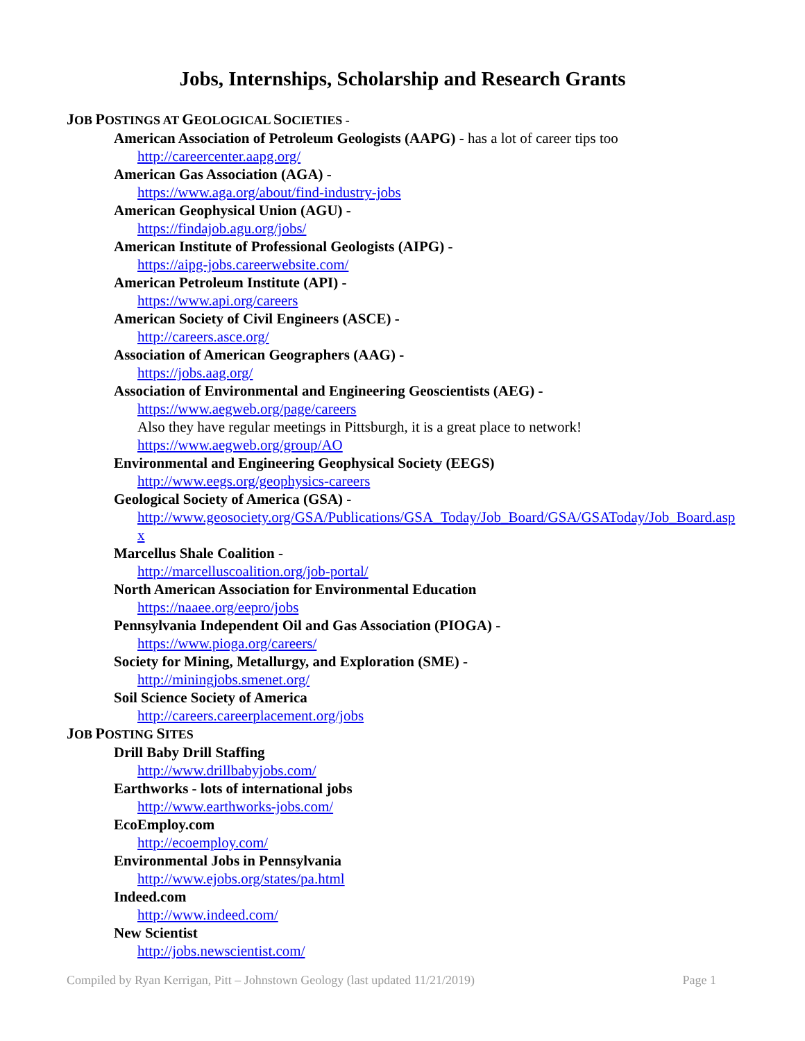Jobs, Internships, Scholarship and Research Grants
JOB POSTINGS AT GEOLOGICAL SOCIETIES -
American Association of Petroleum Geologists (AAPG) - has a lot of career tips too
http://careercenter.aapg.org/
American Gas Association (AGA) -
https://www.aga.org/about/find-industry-jobs
American Geophysical Union (AGU) -
https://findajob.agu.org/jobs/
American Institute of Professional Geologists (AIPG) -
https://aipg-jobs.careerwebsite.com/
American Petroleum Institute (API) -
https://www.api.org/careers
American Society of Civil Engineers (ASCE) -
http://careers.asce.org/
Association of American Geographers (AAG) -
https://jobs.aag.org/
Association of Environmental and Engineering Geoscientists (AEG) -
https://www.aegweb.org/page/careers
Also they have regular meetings in Pittsburgh, it is a great place to network!
https://www.aegweb.org/group/AO
Environmental and Engineering Geophysical Society (EEGS)
http://www.eegs.org/geophysics-careers
Geological Society of America (GSA) -
http://www.geosociety.org/GSA/Publications/GSA_Today/Job_Board/GSA/GSAToday/Job_Board.aspx
Marcellus Shale Coalition -
http://marcelluscoalition.org/job-portal/
North American Association for Environmental Education
https://naaee.org/eepro/jobs
Pennsylvania Independent Oil and Gas Association (PIOGA) -
https://www.pioga.org/careers/
Society for Mining, Metallurgy, and Exploration (SME) -
http://miningjobs.smenet.org/
Soil Science Society of America
http://careers.careerplacement.org/jobs
JOB POSTING SITES
Drill Baby Drill Staffing
http://www.drillbabyjobs.com/
Earthworks - lots of international jobs
http://www.earthworks-jobs.com/
EcoEmploy.com
http://ecoemploy.com/
Environmental Jobs in Pennsylvania
http://www.ejobs.org/states/pa.html
Indeed.com
http://www.indeed.com/
New Scientist
http://jobs.newscientist.com/
Compiled by Ryan Kerrigan, Pitt – Johnstown Geology (last updated 11/21/2019) Page 1